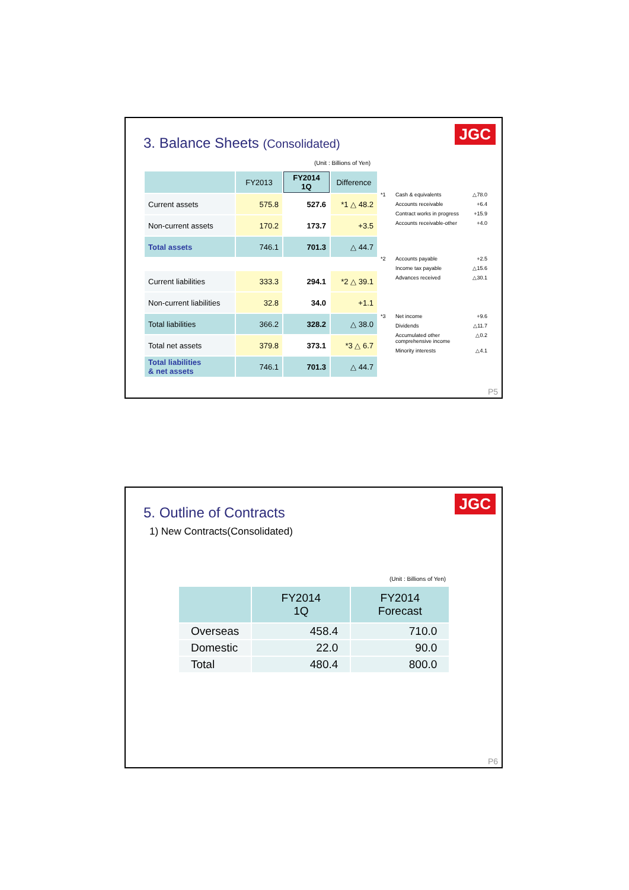JGC
3. Balance Sheets (Consolidated)
(Unit : Billions of Yen)
| | FY2013 | FY2014 1Q | Difference |
| --- | --- | --- | --- |
| Current assets | 575.8 | 527.6 | *1 △ 48.2 |
| Non-current assets | 170.2 | 173.7 | +3.5 |
| Total assets | 746.1 | 701.3 | △ 44.7 |
| Current liabilities | 333.3 | 294.1 | *2 △ 39.1 |
| Non-current liabilities | 32.8 | 34.0 | +1.1 |
| Total liabilities | 366.2 | 328.2 | △ 38.0 |
| Total net assets | 379.8 | 373.1 | *3 △ 6.7 |
| Total liabilities & net assets | 746.1 | 701.3 | △ 44.7 |
*1 Cash & equivalents △78.0
Accounts receivable +6.4
Contract works in progress +15.9
Accounts receivable-other +4.0
*2 Accounts payable +2.5
Income tax payable △15.6
Advances received △30.1
*3 Net income +9.6
Dividends △11.7
Accumulated other comprehensive income △0.2
Minority interests △4.1
P5
JGC
5. Outline of Contracts
1) New Contracts(Consolidated)
(Unit : Billions of Yen)
| | FY2014 1Q | FY2014 Forecast |
| --- | --- | --- |
| Overseas | 458.4 | 710.0 |
| Domestic | 22.0 | 90.0 |
| Total | 480.4 | 800.0 |
P6